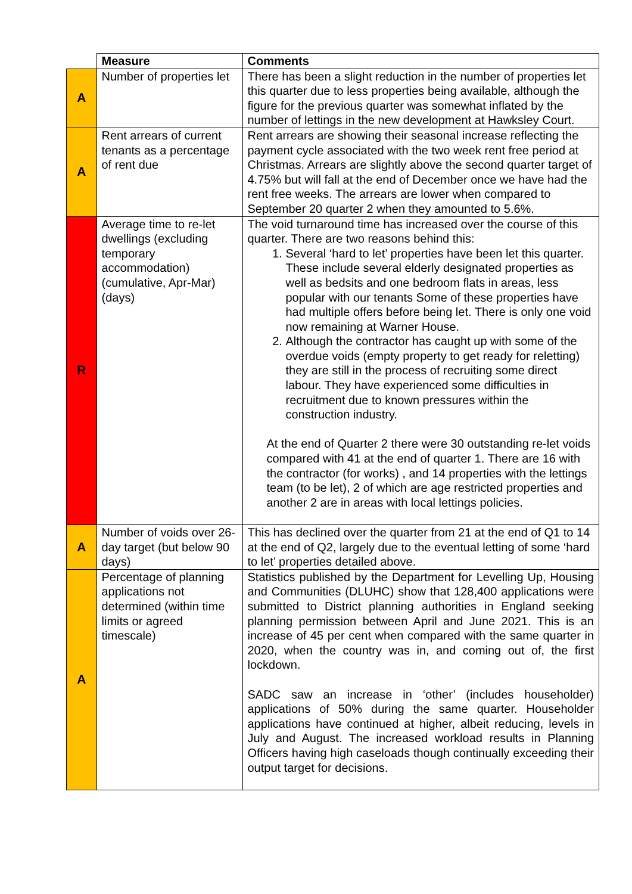| | Measure | Comments |
| --- | --- | --- |
| A | Number of properties let | There has been a slight reduction in the number of properties let this quarter due to less properties being available, although the figure for the previous quarter was somewhat inflated by the number of lettings in the new development at Hawksley Court. |
| A | Rent arrears of current tenants as a percentage of rent due | Rent arrears are showing their seasonal increase reflecting the payment cycle associated with the two week rent free period at Christmas. Arrears are slightly above the second quarter target of 4.75% but will fall at the end of December once we have had the rent free weeks. The arrears are lower when compared to September 20 quarter 2 when they amounted to 5.6%. |
| R | Average time to re-let dwellings (excluding temporary accommodation) (cumulative, Apr-Mar) (days) | The void turnaround time has increased over the course of this quarter. There are two reasons behind this: 1. Several ‘hard to let’ properties have been let this quarter. These include several elderly designated properties as well as bedsits and one bedroom flats in areas, less popular with our tenants Some of these properties have had multiple offers before being let. There is only one void now remaining at Warner House. 2. Although the contractor has caught up with some of the overdue voids (empty property to get ready for reletting) they are still in the process of recruiting some direct labour. They have experienced some difficulties in recruitment due to known pressures within the construction industry. At the end of Quarter 2 there were 30 outstanding re-let voids compared with 41 at the end of quarter 1. There are 16 with the contractor (for works) , and 14 properties with the lettings team (to be let), 2 of which are age restricted properties and another 2 are in areas with local lettings policies. |
| A | Number of voids over 26-day target (but below 90 days) | This has declined over the quarter from 21 at the end of Q1 to 14 at the end of Q2, largely due to the eventual letting of some ‘hard to let’ properties detailed above. |
| A | Percentage of planning applications not determined (within time limits or agreed timescale) | Statistics published by the Department for Levelling Up, Housing and Communities (DLUHC) show that 128,400 applications were submitted to District planning authorities in England seeking planning permission between April and June 2021. This is an increase of 45 per cent when compared with the same quarter in 2020, when the country was in, and coming out of, the first lockdown. SADC saw an increase in ‘other’ (includes householder) applications of 50% during the same quarter. Householder applications have continued at higher, albeit reducing, levels in July and August. The increased workload results in Planning Officers having high caseloads though continually exceeding their output target for decisions. |